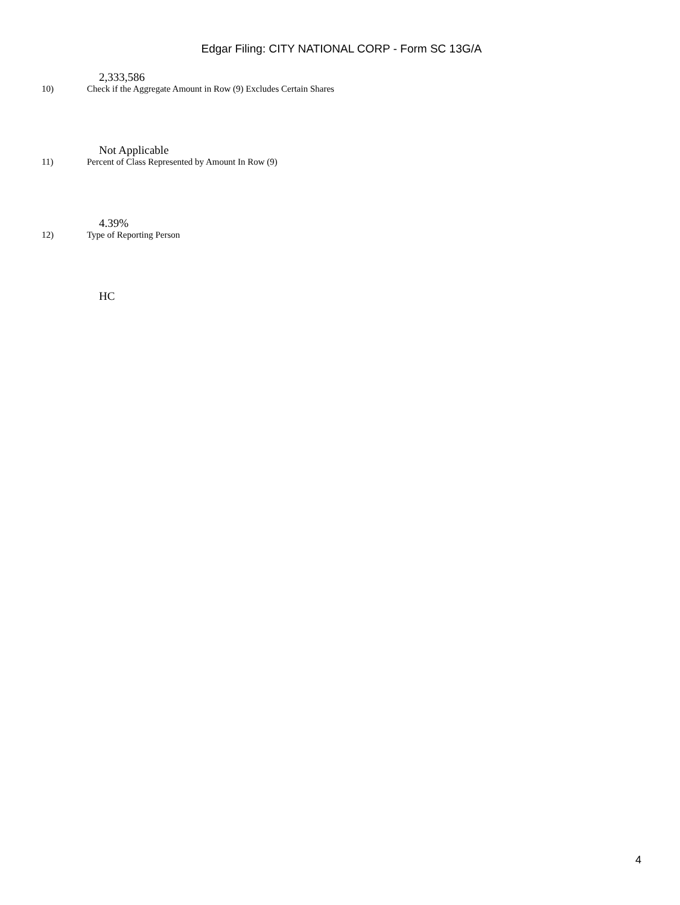Edgar Filing: CITY NATIONAL CORP - Form SC 13G/A
2,333,586
10) Check if the Aggregate Amount in Row (9) Excludes Certain Shares
Not Applicable
11) Percent of Class Represented by Amount In Row (9)
4.39%
12) Type of Reporting Person
HC
4